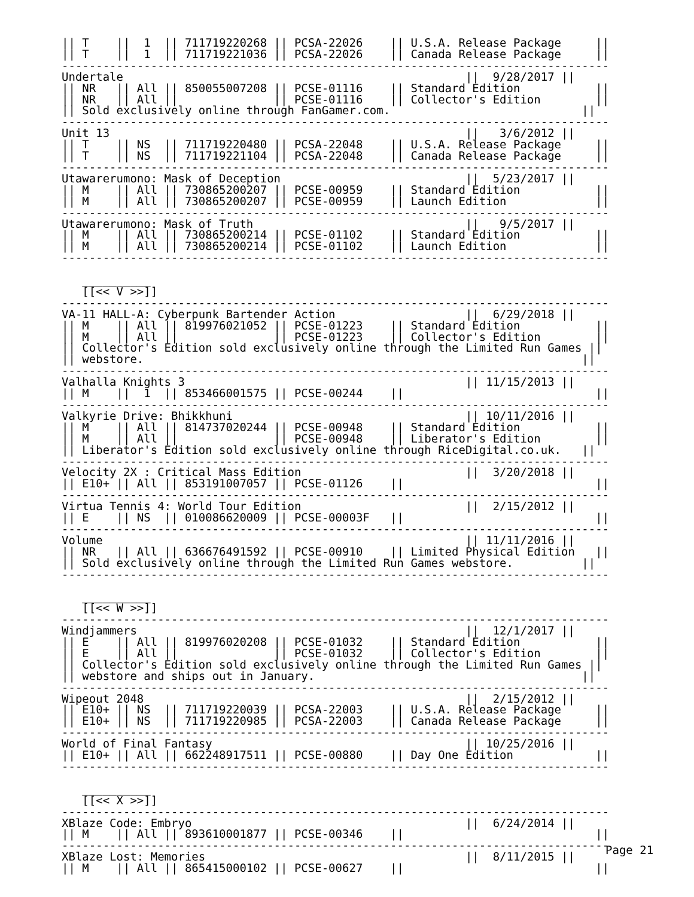|| T    ||  1  || 711719220268 || PCSA-22026    || U.S.A. Release Package     ||
|| T    ||  1  || 711719221036 || PCSA-22026    || Canada Release Package     ||
--------------------------------------------------------------------------------
Undertale                                                  ||  9/28/2017 ||
|| NR   || All || 850055007208 || PCSE-01116    || Standard Edition           ||
|| NR   || All ||              || PCSE-01116    || Collector's Edition        ||
|| Sold exclusively online through FanGamer.com.                            ||
--------------------------------------------------------------------------------
Unit 13                                                    ||   3/6/2012 ||
|| T    || NS  || 711719220480 || PCSA-22048    || U.S.A. Release Package     ||
|| T    || NS  || 711719221104 || PCSA-22048    || Canada Release Package     ||
--------------------------------------------------------------------------------
Utawarerumono: Mask of Deception                           ||  5/23/2017 ||
|| M    || All || 730865200207 || PCSE-00959    || Standard Edition           ||
|| M    || All || 730865200207 || PCSE-00959    || Launch Edition             ||
--------------------------------------------------------------------------------
Utawarerumono: Mask of Truth                               ||   9/5/2017 ||
|| M    || All || 730865200214 || PCSE-01102    || Standard Edition           ||
|| M    || All || 730865200214 || PCSE-01102    || Launch Edition             ||
--------------------------------------------------------------------------------

   __________
   [[<< V >>]]
--------------------------------------------------------------------------------
VA-11 HALL-A: Cyberpunk Bartender Action                   ||  6/29/2018 ||
|| M    || All || 819976021052 || PCSE-01223    || Standard Edition           ||
|| M    || All ||              || PCSE-01223    || Collector's Edition        ||
|| Collector's Edition sold exclusively online through the Limited Run Games ||
|| webstore.                                                                ||
--------------------------------------------------------------------------------
Valhalla Knights 3                                         || 11/15/2013 ||
|| M    ||  1  || 853466001575 || PCSE-00244    ||                            ||
--------------------------------------------------------------------------------
Valkyrie Drive: Bhikkhuni                                  || 10/11/2016 ||
|| M    || All || 814737020244 || PCSE-00948    || Standard Edition           ||
|| M    || All ||              || PCSE-00948    || Liberator's Edition        ||
|| Liberator's Edition sold exclusively online through RiceDigital.co.uk.   ||
--------------------------------------------------------------------------------
Velocity 2X : Critical Mass Edition                        ||  3/20/2018 ||
|| E10+ || All || 853191007057 || PCSE-01126    ||                            ||
--------------------------------------------------------------------------------
Virtua Tennis 4: World Tour Edition                        ||  2/15/2012 ||
|| E    || NS  || 010086620009 || PCSE-00003F   ||                            ||
--------------------------------------------------------------------------------
Volume                                                     || 11/11/2016 ||
|| NR   || All || 636676491592 || PCSE-00910    || Limited Physical Edition   ||
|| Sold exclusively online through the Limited Run Games webstore.          ||
--------------------------------------------------------------------------------

   __________
   [[<< W >>]]
--------------------------------------------------------------------------------
Windjammers                                                ||  12/1/2017 ||
|| E    || All || 819976020208 || PCSE-01032    || Standard Edition           ||
|| E    || All ||              || PCSE-01032    || Collector's Edition        ||
|| Collector's Edition sold exclusively online through the Limited Run Games ||
|| webstore and ships out in January.                                       ||
--------------------------------------------------------------------------------
Wipeout 2048                                               ||  2/15/2012 ||
|| E10+ || NS  || 711719220039 || PCSA-22003    || U.S.A. Release Package     ||
|| E10+ || NS  || 711719220985 || PCSA-22003    || Canada Release Package     ||
--------------------------------------------------------------------------------
World of Final Fantasy                                     || 10/25/2016 ||
|| E10+ || All || 662248917511 || PCSE-00880    || Day One Edition            ||
--------------------------------------------------------------------------------

   __________
   [[<< X >>]]
--------------------------------------------------------------------------------
XBlaze Code: Embryo                                        ||  6/24/2014 ||
|| M    || All || 893610001877 || PCSE-00346    ||                            ||
--------------------------------------------------------------------------------
XBlaze Lost: Memories                                      ||  8/11/2015 ||
|| M    || All || 865415000102 || PCSE-00627    ||                            ||
Page 21